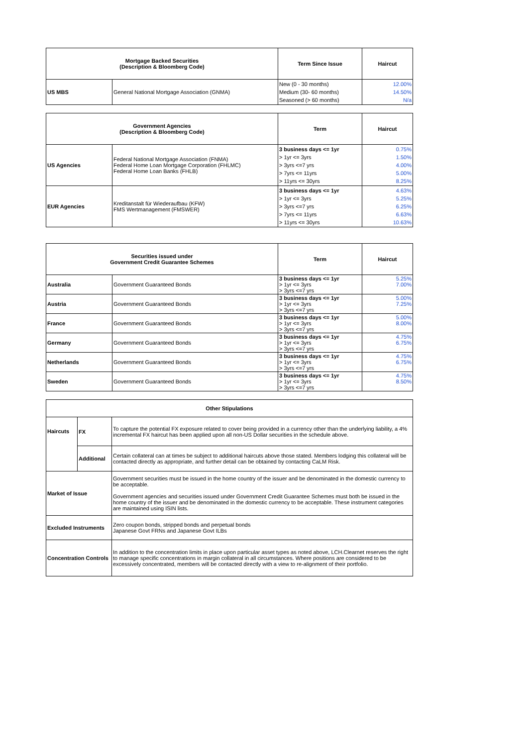| Mortgage Backed Securities (Description & Bloomberg Code) | | Term Since Issue | Haircut |
| --- | --- | --- | --- |
| US MBS | General National Mortgage Association (GNMA) | New (0 - 30 months) Medium (30- 60 months) Seasoned (> 60 months) | 12.00% 14.50% N/a |
| Government Agencies (Description & Bloomberg Code) | | Term | Haircut |
| --- | --- | --- | --- |
| US Agencies | Federal National Mortgage Association (FNMA) Federal Home Loan Mortgage Corporation (FHLMC) Federal Home Loan Banks (FHLB) | 3 business days <= 1yr > 1yr <= 3yrs > 3yrs <=7 yrs > 7yrs <= 11yrs > 11yrs <= 30yrs | 0.75% 1.50% 4.00% 5.00% 8.25% |
| EUR Agencies | Kreditanstalt für Wiederaufbau (KFW) FMS Wertmanagement (FMSWER) | 3 business days <= 1yr > 1yr <= 3yrs > 3yrs <=7 yrs > 7yrs <= 11yrs > 11yrs <= 30yrs | 4.63% 5.25% 6.25% 6.63% 10.63% |
| Securities issued under Government Credit Guarantee Schemes | | Term | Haircut |
| --- | --- | --- | --- |
| Australia | Government Guaranteed Bonds | 3 business days <= 1yr > 1yr <= 3yrs > 3yrs <=7 yrs | 5.25% 7.00% |
| Austria | Government Guaranteed Bonds | 3 business days <= 1yr > 1yr <= 3yrs > 3yrs <=7 yrs | 5.00% 7.25% |
| France | Government Guaranteed Bonds | 3 business days <= 1yr > 1yr <= 3yrs > 3yrs <=7 yrs | 5.00% 8.00% |
| Germany | Government Guaranteed Bonds | 3 business days <= 1yr > 1yr <= 3yrs > 3yrs <=7 yrs | 4.75% 6.75% |
| Netherlands | Government Guaranteed Bonds | 3 business days <= 1yr > 1yr <= 3yrs > 3yrs <=7 yrs | 4.75% 6.75% |
| Sweden | Government Guaranteed Bonds | 3 business days <= 1yr > 1yr <= 3yrs > 3yrs <=7 yrs | 4.75% 8.50% |
| Other Stipulations | | |
| --- | --- | --- |
| Haircuts | FX | To capture the potential FX exposure related to cover being provided in a currency other than the underlying liability, a 4% incremental FX haircut has been applied upon all non-US Dollar securities in the schedule above. |
| | Additional | Certain collateral can at times be subject to additional haircuts above those stated. Members lodging this collateral will be contacted directly as appropriate, and further detail can be obtained by contacting CaLM Risk. |
| Market of Issue | | Government securities must be issued in the home country of the issuer and be denominated in the domestic currency to be acceptable. Government agencies and securities issued under Government Credit Guarantee Schemes must both be issued in the home country of the issuer and be denominated in the domestic currency to be acceptable. These instrument categories are maintained using ISIN lists. |
| Excluded Instruments | | Zero coupon bonds, stripped bonds and perpetual bonds Japanese Govt FRNs and Japanese Govt ILBs |
| Concentration Controls | | In addition to the concentration limits in place upon particular asset types as noted above, LCH.Clearnet reserves the right to manage specific concentrations in margin collateral in all circumstances. Where positions are considered to be excessively concentrated, members will be contacted directly with a view to re-alignment of their portfolio. |